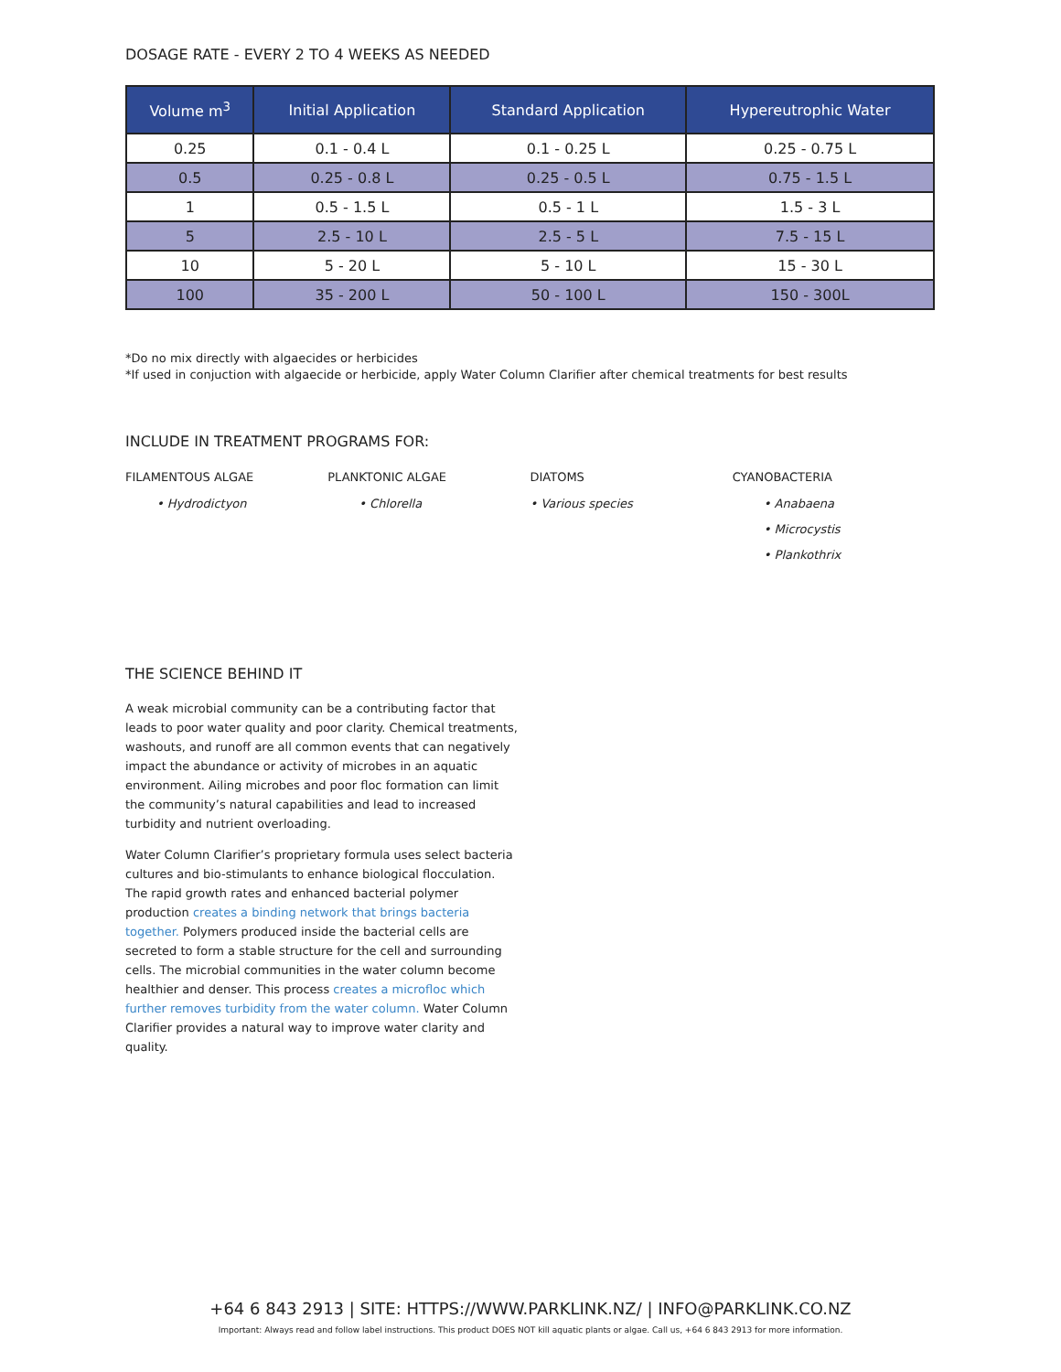DOSAGE RATE - EVERY 2 TO 4 WEEKS AS NEEDED
| Volume m<sup>3</sup> | Initial Application | Standard Application | Hypereutrophic Water |
| --- | --- | --- | --- |
| 0.25 | 0.1 - 0.4 L | 0.1 - 0.25 L | 0.25 - 0.75 L |
| 0.5 | 0.25 - 0.8 L | 0.25 - 0.5 L | 0.75 - 1.5 L |
| 1 | 0.5 - 1.5 L | 0.5 - 1 L | 1.5 - 3 L |
| 5 | 2.5 - 10 L | 2.5 - 5 L | 7.5 - 15 L |
| 10 | 5 - 20 L | 5 - 10 L | 15 - 30 L |
| 100 | 35 - 200 L | 50 - 100 L | 150 - 300L |
*Do no mix directly with algaecides or herbicides
*If used in conjuction with algaecide or herbicide, apply Water Column Clarifier after chemical treatments for best results
INCLUDE IN TREATMENT PROGRAMS FOR:
FILAMENTOUS ALGAE
• Hydrodictyon
PLANKTONIC ALGAE
• Chlorella
DIATOMS
• Various species
CYANOBACTERIA
• Anabaena
• Microcystis
• Plankothrix
THE SCIENCE BEHIND IT
A weak microbial community can be a contributing factor that leads to poor water quality and poor clarity. Chemical treatments, washouts, and runoff are all common events that can negatively impact the abundance or activity of microbes in an aquatic environment. Ailing microbes and poor floc formation can limit the community’s natural capabilities and lead to increased turbidity and nutrient overloading.
Water Column Clarifier’s proprietary formula uses select bacteria cultures and bio-stimulants to enhance biological flocculation. The rapid growth rates and enhanced bacterial polymer production creates a binding network that brings bacteria together. Polymers produced inside the bacterial cells are secreted to form a stable structure for the cell and surrounding cells. The microbial communities in the water column become healthier and denser. This process creates a microfloc which further removes turbidity from the water column. Water Column Clarifier provides a natural way to improve water clarity and quality.
+64 6 843 2913 | SITE: HTTPS://WWW.PARKLINK.NZ/ | INFO@PARKLINK.CO.NZ
Important: Always read and follow label instructions. This product DOES NOT kill aquatic plants or algae. Call us, +64 6 843 2913 for more information.